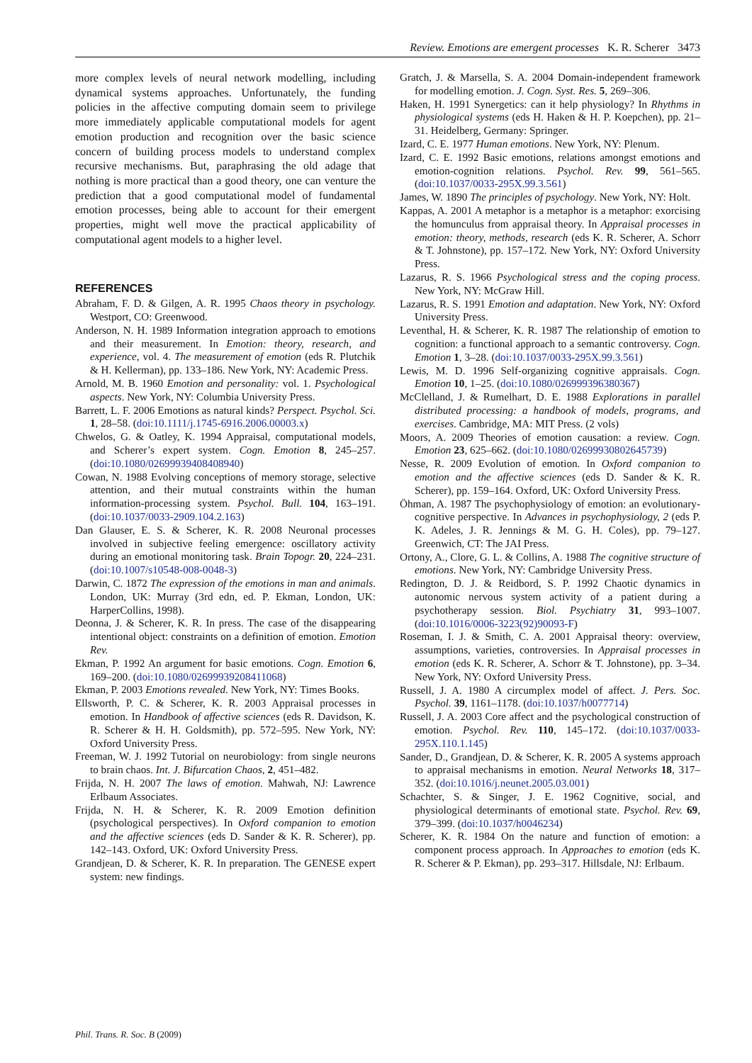Review. Emotions are emergent processes K. R. Scherer 3473
more complex levels of neural network modelling, including dynamical systems approaches. Unfortunately, the funding policies in the affective computing domain seem to privilege more immediately applicable computational models for agent emotion production and recognition over the basic science concern of building process models to understand complex recursive mechanisms. But, paraphrasing the old adage that nothing is more practical than a good theory, one can venture the prediction that a good computational model of fundamental emotion processes, being able to account for their emergent properties, might well move the practical applicability of computational agent models to a higher level.
REFERENCES
Abraham, F. D. & Gilgen, A. R. 1995 Chaos theory in psychology. Westport, CO: Greenwood.
Anderson, N. H. 1989 Information integration approach to emotions and their measurement. In Emotion: theory, research, and experience, vol. 4. The measurement of emotion (eds R. Plutchik & H. Kellerman), pp. 133–186. New York, NY: Academic Press.
Arnold, M. B. 1960 Emotion and personality: vol. 1. Psychological aspects. New York, NY: Columbia University Press.
Barrett, L. F. 2006 Emotions as natural kinds? Perspect. Psychol. Sci. 1, 28–58. (doi:10.1111/j.1745-6916.2006.00003.x)
Chwelos, G. & Oatley, K. 1994 Appraisal, computational models, and Scherer’s expert system. Cogn. Emotion 8, 245–257. (doi:10.1080/02699939408408940)
Cowan, N. 1988 Evolving conceptions of memory storage, selective attention, and their mutual constraints within the human information-processing system. Psychol. Bull. 104, 163–191. (doi:10.1037/0033-2909.104.2.163)
Dan Glauser, E. S. & Scherer, K. R. 2008 Neuronal processes involved in subjective feeling emergence: oscillatory activity during an emotional monitoring task. Brain Topogr. 20, 224–231. (doi:10.1007/s10548-008-0048-3)
Darwin, C. 1872 The expression of the emotions in man and animals. London, UK: Murray (3rd edn, ed. P. Ekman, London, UK: HarperCollins, 1998).
Deonna, J. & Scherer, K. R. In press. The case of the disappearing intentional object: constraints on a definition of emotion. Emotion Rev.
Ekman, P. 1992 An argument for basic emotions. Cogn. Emotion 6, 169–200. (doi:10.1080/02699939208411068)
Ekman, P. 2003 Emotions revealed. New York, NY: Times Books.
Ellsworth, P. C. & Scherer, K. R. 2003 Appraisal processes in emotion. In Handbook of affective sciences (eds R. Davidson, K. R. Scherer & H. H. Goldsmith), pp. 572–595. New York, NY: Oxford University Press.
Freeman, W. J. 1992 Tutorial on neurobiology: from single neurons to brain chaos. Int. J. Bifurcation Chaos, 2, 451–482.
Frijda, N. H. 2007 The laws of emotion. Mahwah, NJ: Lawrence Erlbaum Associates.
Frijda, N. H. & Scherer, K. R. 2009 Emotion definition (psychological perspectives). In Oxford companion to emotion and the affective sciences (eds D. Sander & K. R. Scherer), pp. 142–143. Oxford, UK: Oxford University Press.
Grandjean, D. & Scherer, K. R. In preparation. The GENESE expert system: new findings.
Gratch, J. & Marsella, S. A. 2004 Domain-independent framework for modelling emotion. J. Cogn. Syst. Res. 5, 269–306.
Haken, H. 1991 Synergetics: can it help physiology? In Rhythms in physiological systems (eds H. Haken & H. P. Koepchen), pp. 21–31. Heidelberg, Germany: Springer.
Izard, C. E. 1977 Human emotions. New York, NY: Plenum.
Izard, C. E. 1992 Basic emotions, relations amongst emotions and emotion-cognition relations. Psychol. Rev. 99, 561–565. (doi:10.1037/0033-295X.99.3.561)
James, W. 1890 The principles of psychology. New York, NY: Holt.
Kappas, A. 2001 A metaphor is a metaphor is a metaphor: exorcising the homunculus from appraisal theory. In Appraisal processes in emotion: theory, methods, research (eds K. R. Scherer, A. Schorr & T. Johnstone), pp. 157–172. New York, NY: Oxford University Press.
Lazarus, R. S. 1966 Psychological stress and the coping process. New York, NY: McGraw Hill.
Lazarus, R. S. 1991 Emotion and adaptation. New York, NY: Oxford University Press.
Leventhal, H. & Scherer, K. R. 1987 The relationship of emotion to cognition: a functional approach to a semantic controversy. Cogn. Emotion 1, 3–28. (doi:10.1037/0033-295X.99.3.561)
Lewis, M. D. 1996 Self-organizing cognitive appraisals. Cogn. Emotion 10, 1–25. (doi:10.1080/026999396380367)
McClelland, J. & Rumelhart, D. E. 1988 Explorations in parallel distributed processing: a handbook of models, programs, and exercises. Cambridge, MA: MIT Press. (2 vols)
Moors, A. 2009 Theories of emotion causation: a review. Cogn. Emotion 23, 625–662. (doi:10.1080/02699930802645739)
Nesse, R. 2009 Evolution of emotion. In Oxford companion to emotion and the affective sciences (eds D. Sander & K. R. Scherer), pp. 159–164. Oxford, UK: Oxford University Press.
Öhman, A. 1987 The psychophysiology of emotion: an evolutionary-cognitive perspective. In Advances in psychophysiology, 2 (eds P. K. Adeles, J. R. Jennings & M. G. H. Coles), pp. 79–127. Greenwich, CT: The JAI Press.
Ortony, A., Clore, G. L. & Collins, A. 1988 The cognitive structure of emotions. New York, NY: Cambridge University Press.
Redington, D. J. & Reidbord, S. P. 1992 Chaotic dynamics in autonomic nervous system activity of a patient during a psychotherapy session. Biol. Psychiatry 31, 993–1007. (doi:10.1016/0006-3223(92)90093-F)
Roseman, I. J. & Smith, C. A. 2001 Appraisal theory: overview, assumptions, varieties, controversies. In Appraisal processes in emotion (eds K. R. Scherer, A. Schorr & T. Johnstone), pp. 3–34. New York, NY: Oxford University Press.
Russell, J. A. 1980 A circumplex model of affect. J. Pers. Soc. Psychol. 39, 1161–1178. (doi:10.1037/h0077714)
Russell, J. A. 2003 Core affect and the psychological construction of emotion. Psychol. Rev. 110, 145–172. (doi:10.1037/0033-295X.110.1.145)
Sander, D., Grandjean, D. & Scherer, K. R. 2005 A systems approach to appraisal mechanisms in emotion. Neural Networks 18, 317–352. (doi:10.1016/j.neunet.2005.03.001)
Schachter, S. & Singer, J. E. 1962 Cognitive, social, and physiological determinants of emotional state. Psychol. Rev. 69, 379–399. (doi:10.1037/h0046234)
Scherer, K. R. 1984 On the nature and function of emotion: a component process approach. In Approaches to emotion (eds K. R. Scherer & P. Ekman), pp. 293–317. Hillsdale, NJ: Erlbaum.
Phil. Trans. R. Soc. B (2009)